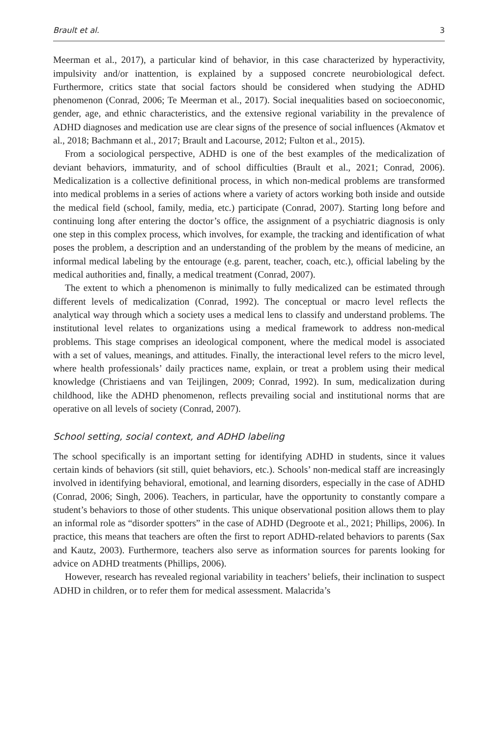Brault et al. 3
Meerman et al., 2017), a particular kind of behavior, in this case characterized by hyperactivity, impulsivity and/or inattention, is explained by a supposed concrete neurobiological defect. Furthermore, critics state that social factors should be considered when studying the ADHD phenomenon (Conrad, 2006; Te Meerman et al., 2017). Social inequalities based on socioeconomic, gender, age, and ethnic characteristics, and the extensive regional variability in the prevalence of ADHD diagnoses and medication use are clear signs of the presence of social influences (Akmatov et al., 2018; Bachmann et al., 2017; Brault and Lacourse, 2012; Fulton et al., 2015).
From a sociological perspective, ADHD is one of the best examples of the medicalization of deviant behaviors, immaturity, and of school difficulties (Brault et al., 2021; Conrad, 2006). Medicalization is a collective definitional process, in which non-medical problems are transformed into medical problems in a series of actions where a variety of actors working both inside and outside the medical field (school, family, media, etc.) participate (Conrad, 2007). Starting long before and continuing long after entering the doctor’s office, the assignment of a psychiatric diagnosis is only one step in this complex process, which involves, for example, the tracking and identification of what poses the problem, a description and an understanding of the problem by the means of medicine, an informal medical labeling by the entourage (e.g. parent, teacher, coach, etc.), official labeling by the medical authorities and, finally, a medical treatment (Conrad, 2007).
The extent to which a phenomenon is minimally to fully medicalized can be estimated through different levels of medicalization (Conrad, 1992). The conceptual or macro level reflects the analytical way through which a society uses a medical lens to classify and understand problems. The institutional level relates to organizations using a medical framework to address non-medical problems. This stage comprises an ideological component, where the medical model is associated with a set of values, meanings, and attitudes. Finally, the interactional level refers to the micro level, where health professionals’ daily practices name, explain, or treat a problem using their medical knowledge (Christiaens and van Teijlingen, 2009; Conrad, 1992). In sum, medicalization during childhood, like the ADHD phenomenon, reflects prevailing social and institutional norms that are operative on all levels of society (Conrad, 2007).
School setting, social context, and ADHD labeling
The school specifically is an important setting for identifying ADHD in students, since it values certain kinds of behaviors (sit still, quiet behaviors, etc.). Schools’ non-medical staff are increasingly involved in identifying behavioral, emotional, and learning disorders, especially in the case of ADHD (Conrad, 2006; Singh, 2006). Teachers, in particular, have the opportunity to constantly compare a student’s behaviors to those of other students. This unique observational position allows them to play an informal role as “disorder spotters” in the case of ADHD (Degroote et al., 2021; Phillips, 2006). In practice, this means that teachers are often the first to report ADHD-related behaviors to parents (Sax and Kautz, 2003). Furthermore, teachers also serve as information sources for parents looking for advice on ADHD treatments (Phillips, 2006).
However, research has revealed regional variability in teachers’ beliefs, their inclination to suspect ADHD in children, or to refer them for medical assessment. Malacrida’s